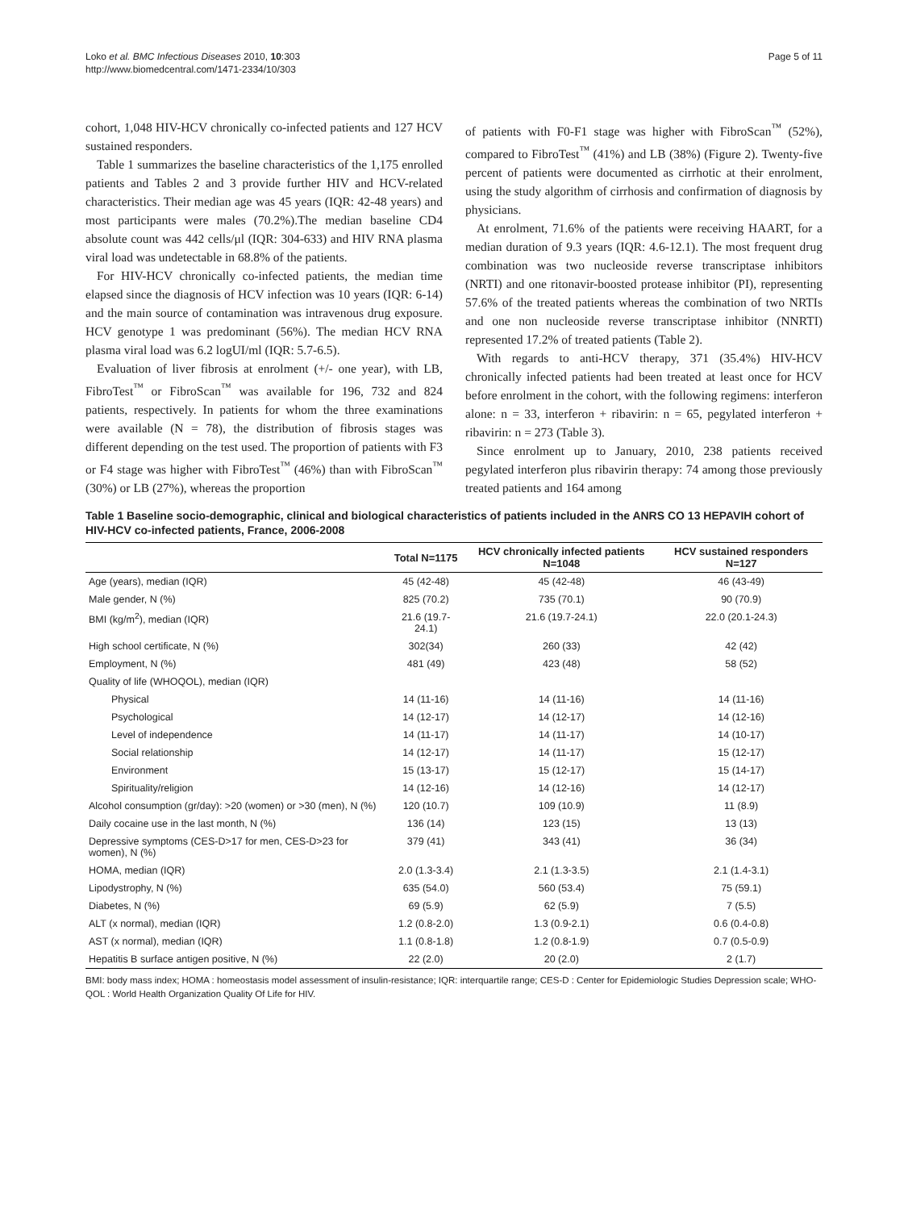Loko et al. BMC Infectious Diseases 2010, 10:303
http://www.biomedcentral.com/1471-2334/10/303
Page 5 of 11
cohort, 1,048 HIV-HCV chronically co-infected patients and 127 HCV sustained responders.
Table 1 summarizes the baseline characteristics of the 1,175 enrolled patients and Tables 2 and 3 provide further HIV and HCV-related characteristics. Their median age was 45 years (IQR: 42-48 years) and most participants were males (70.2%).The median baseline CD4 absolute count was 442 cells/μl (IQR: 304-633) and HIV RNA plasma viral load was undetectable in 68.8% of the patients.
For HIV-HCV chronically co-infected patients, the median time elapsed since the diagnosis of HCV infection was 10 years (IQR: 6-14) and the main source of contamination was intravenous drug exposure. HCV genotype 1 was predominant (56%). The median HCV RNA plasma viral load was 6.2 logUI/ml (IQR: 5.7-6.5).
Evaluation of liver fibrosis at enrolment (+/- one year), with LB, FibroTest<sup>™</sup> or FibroScan<sup>™</sup> was available for 196, 732 and 824 patients, respectively. In patients for whom the three examinations were available (N = 78), the distribution of fibrosis stages was different depending on the test used. The proportion of patients with F3 or F4 stage was higher with FibroTest<sup>™</sup> (46%) than with FibroScan<sup>™</sup> (30%) or LB (27%), whereas the proportion
of patients with F0-F1 stage was higher with FibroScan<sup>™</sup> (52%), compared to FibroTest<sup>™</sup> (41%) and LB (38%) (Figure 2). Twenty-five percent of patients were documented as cirrhotic at their enrolment, using the study algorithm of cirrhosis and confirmation of diagnosis by physicians.
At enrolment, 71.6% of the patients were receiving HAART, for a median duration of 9.3 years (IQR: 4.6-12.1). The most frequent drug combination was two nucleoside reverse transcriptase inhibitors (NRTI) and one ritonavir-boosted protease inhibitor (PI), representing 57.6% of the treated patients whereas the combination of two NRTIs and one non nucleoside reverse transcriptase inhibitor (NNRTI) represented 17.2% of treated patients (Table 2).
With regards to anti-HCV therapy, 371 (35.4%) HIV-HCV chronically infected patients had been treated at least once for HCV before enrolment in the cohort, with the following regimens: interferon alone: n = 33, interferon + ribavirin: n = 65, pegylated interferon + ribavirin: n = 273 (Table 3).
Since enrolment up to January, 2010, 238 patients received pegylated interferon plus ribavirin therapy: 74 among those previously treated patients and 164 among
Table 1 Baseline socio-demographic, clinical and biological characteristics of patients included in the ANRS CO 13 HEPAVIH cohort of HIV-HCV co-infected patients, France, 2006-2008
| | Total N=1175 | HCV chronically infected patients N=1048 | HCV sustained responders N=127 |
| --- | --- | --- | --- |
| Age (years), median (IQR) | 45 (42-48) | 45 (42-48) | 46 (43-49) |
| Male gender, N (%) | 825 (70.2) | 735 (70.1) | 90 (70.9) |
| BMI (kg/m<sup>2</sup>), median (IQR) | 21.6 (19.7-24.1) | 21.6 (19.7-24.1) | 22.0 (20.1-24.3) |
| High school certificate, N (%) | 302(34) | 260 (33) | 42 (42) |
| Employment, N (%) | 481 (49) | 423 (48) | 58 (52) |
| Quality of life (WHOQOL), median (IQR) | | | |
| Physical | 14 (11-16) | 14 (11-16) | 14 (11-16) |
| Psychological | 14 (12-17) | 14 (12-17) | 14 (12-16) |
| Level of independence | 14 (11-17) | 14 (11-17) | 14 (10-17) |
| Social relationship | 14 (12-17) | 14 (11-17) | 15 (12-17) |
| Environment | 15 (13-17) | 15 (12-17) | 15 (14-17) |
| Spirituality/religion | 14 (12-16) | 14 (12-16) | 14 (12-17) |
| Alcohol consumption (gr/day): >20 (women) or >30 (men), N (%) | 120 (10.7) | 109 (10.9) | 11 (8.9) |
| Daily cocaine use in the last month, N (%) | 136 (14) | 123 (15) | 13 (13) |
| Depressive symptoms (CES-D>17 for men, CES-D>23 for women), N (%) | 379 (41) | 343 (41) | 36 (34) |
| HOMA, median (IQR) | 2.0 (1.3-3.4) | 2.1 (1.3-3.5) | 2.1 (1.4-3.1) |
| Lipodystrophy, N (%) | 635 (54.0) | 560 (53.4) | 75 (59.1) |
| Diabetes, N (%) | 69 (5.9) | 62 (5.9) | 7 (5.5) |
| ALT (x normal), median (IQR) | 1.2 (0.8-2.0) | 1.3 (0.9-2.1) | 0.6 (0.4-0.8) |
| AST (x normal), median (IQR) | 1.1 (0.8-1.8) | 1.2 (0.8-1.9) | 0.7 (0.5-0.9) |
| Hepatitis B surface antigen positive, N (%) | 22 (2.0) | 20 (2.0) | 2 (1.7) |
BMI: body mass index; HOMA : homeostasis model assessment of insulin-resistance; IQR: interquartile range; CES-D : Center for Epidemiologic Studies Depression scale; WHO-QOL : World Health Organization Quality Of Life for HIV.